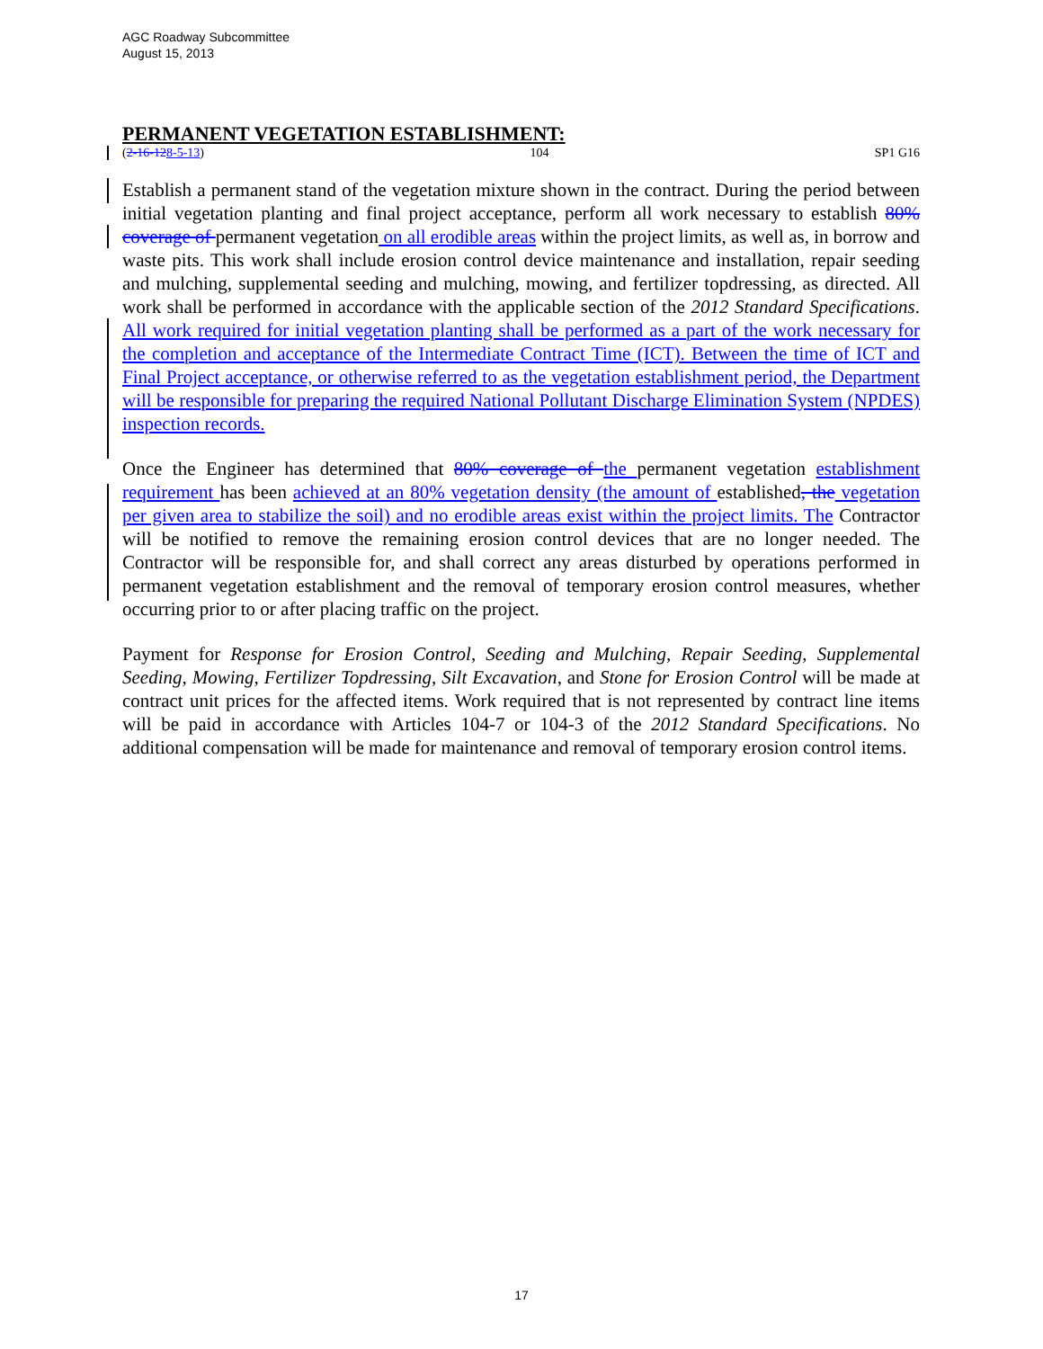AGC Roadway Subcommittee
August 15, 2013
PERMANENT VEGETATION ESTABLISHMENT:
(2-16-128-5-13) 104 SP1 G16
Establish a permanent stand of the vegetation mixture shown in the contract. During the period between initial vegetation planting and final project acceptance, perform all work necessary to establish 80% coverage of permanent vegetation on all erodible areas within the project limits, as well as, in borrow and waste pits. This work shall include erosion control device maintenance and installation, repair seeding and mulching, supplemental seeding and mulching, mowing, and fertilizer topdressing, as directed. All work shall be performed in accordance with the applicable section of the 2012 Standard Specifications. All work required for initial vegetation planting shall be performed as a part of the work necessary for the completion and acceptance of the Intermediate Contract Time (ICT). Between the time of ICT and Final Project acceptance, or otherwise referred to as the vegetation establishment period, the Department will be responsible for preparing the required National Pollutant Discharge Elimination System (NPDES) inspection records.
Once the Engineer has determined that 80% coverage of the permanent vegetation establishment requirement has been achieved at an 80% vegetation density (the amount of established, the vegetation per given area to stabilize the soil) and no erodible areas exist within the project limits. The Contractor will be notified to remove the remaining erosion control devices that are no longer needed. The Contractor will be responsible for, and shall correct any areas disturbed by operations performed in permanent vegetation establishment and the removal of temporary erosion control measures, whether occurring prior to or after placing traffic on the project.
Payment for Response for Erosion Control, Seeding and Mulching, Repair Seeding, Supplemental Seeding, Mowing, Fertilizer Topdressing, Silt Excavation, and Stone for Erosion Control will be made at contract unit prices for the affected items. Work required that is not represented by contract line items will be paid in accordance with Articles 104-7 or 104-3 of the 2012 Standard Specifications. No additional compensation will be made for maintenance and removal of temporary erosion control items.
17